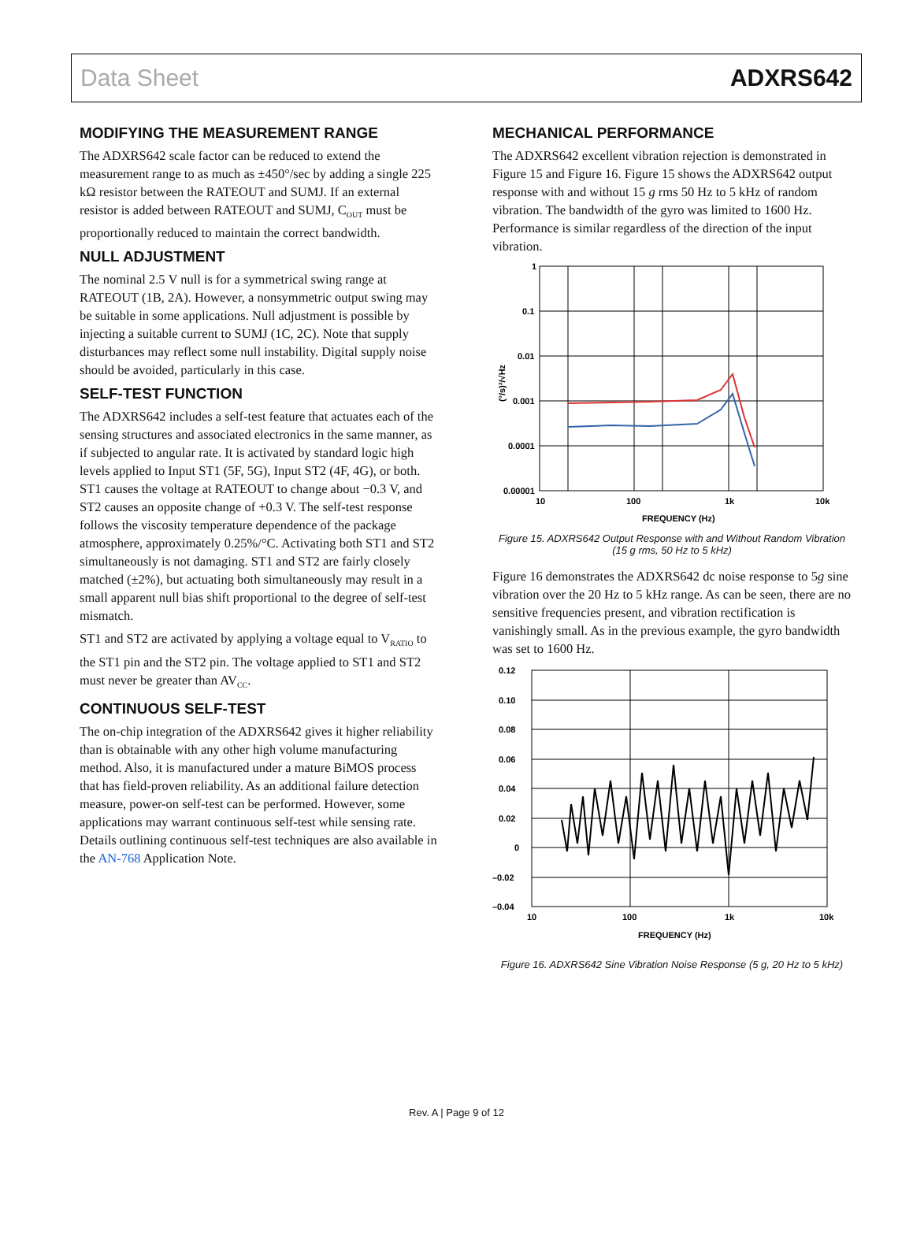Data Sheet ADXRS642
MODIFYING THE MEASUREMENT RANGE
The ADXRS642 scale factor can be reduced to extend the measurement range to as much as ±450°/sec by adding a single 225 kΩ resistor between the RATEOUT and SUMJ. If an external resistor is added between RATEOUT and SUMJ, C<sub>OUT</sub> must be proportionally reduced to maintain the correct bandwidth.
NULL ADJUSTMENT
The nominal 2.5 V null is for a symmetrical swing range at RATEOUT (1B, 2A). However, a nonsymmetric output swing may be suitable in some applications. Null adjustment is possible by injecting a suitable current to SUMJ (1C, 2C). Note that supply disturbances may reflect some null instability. Digital supply noise should be avoided, particularly in this case.
SELF-TEST FUNCTION
The ADXRS642 includes a self-test feature that actuates each of the sensing structures and associated electronics in the same manner, as if subjected to angular rate. It is activated by standard logic high levels applied to Input ST1 (5F, 5G), Input ST2 (4F, 4G), or both. ST1 causes the voltage at RATEOUT to change about −0.3 V, and ST2 causes an opposite change of +0.3 V. The self-test response follows the viscosity temperature dependence of the package atmosphere, approximately 0.25%/°C. Activating both ST1 and ST2 simultaneously is not damaging. ST1 and ST2 are fairly closely matched (±2%), but actuating both simultaneously may result in a small apparent null bias shift proportional to the degree of self-test mismatch.
ST1 and ST2 are activated by applying a voltage equal to V<sub>RATIO</sub> to the ST1 pin and the ST2 pin. The voltage applied to ST1 and ST2 must never be greater than AV<sub>CC</sub>.
CONTINUOUS SELF-TEST
The on-chip integration of the ADXRS642 gives it higher reliability than is obtainable with any other high volume manufacturing method. Also, it is manufactured under a mature BiMOS process that has field-proven reliability. As an additional failure detection measure, power-on self-test can be performed. However, some applications may warrant continuous self-test while sensing rate. Details outlining continuous self-test techniques are also available in the AN-768 Application Note.
MECHANICAL PERFORMANCE
The ADXRS642 excellent vibration rejection is demonstrated in Figure 15 and Figure 16. Figure 15 shows the ADXRS642 output response with and without 15 g rms 50 Hz to 5 kHz of random vibration. The bandwidth of the gyro was limited to 1600 Hz. Performance is similar regardless of the direction of the input vibration.
1
0.1
0.01
0.001
0.0001
0.00001
10
100
1k
10k
FREQUENCY (Hz)
(°/s)²/√Hz
Figure 15. ADXRS642 Output Response with and Without Random Vibration (15 g rms, 50 Hz to 5 kHz)
Figure 16 demonstrates the ADXRS642 dc noise response to 5g sine vibration over the 20 Hz to 5 kHz range. As can be seen, there are no sensitive frequencies present, and vibration rectification is vanishingly small. As in the previous example, the gyro bandwidth was set to 1600 Hz.
0.12
0.10
0.08
0.06
0.04
0.02
0
–0.02
–0.04
10
100
1k
10k
FREQUENCY (Hz)
Figure 16. ADXRS642 Sine Vibration Noise Response (5 g, 20 Hz to 5 kHz)
Rev. A | Page 9 of 12